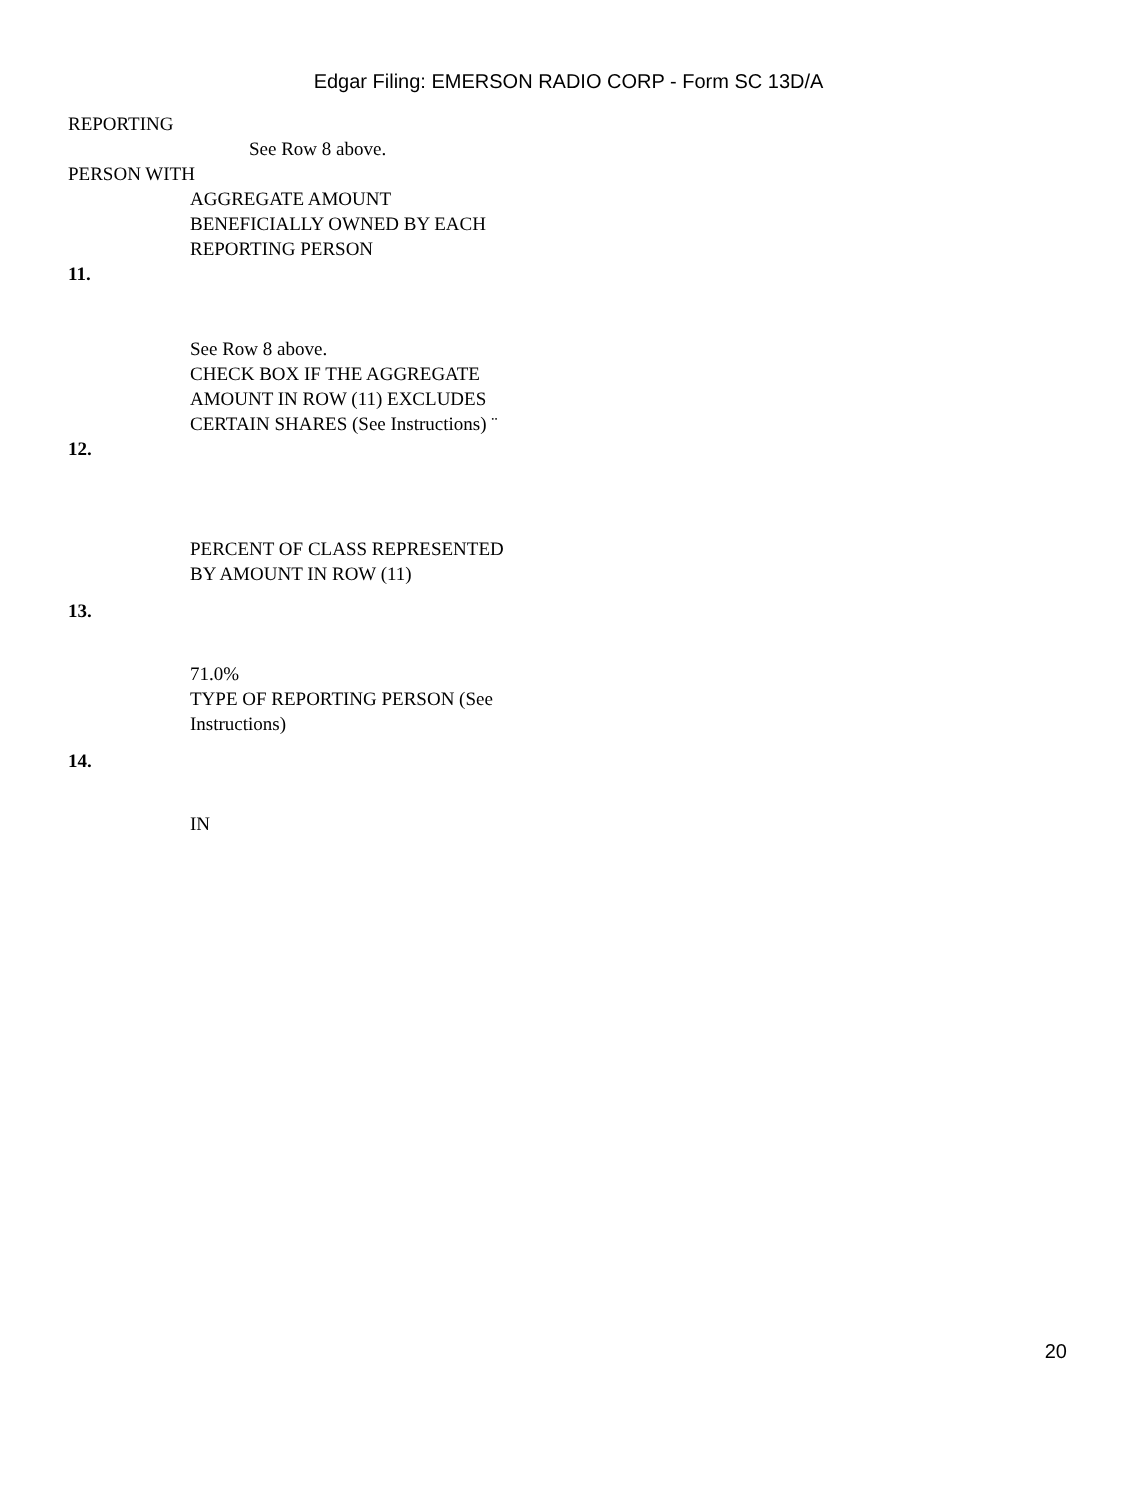Edgar Filing: EMERSON RADIO CORP - Form SC 13D/A
REPORTING
See Row 8 above.
PERSON WITH
AGGREGATE AMOUNT
BENEFICIALLY OWNED BY EACH
REPORTING PERSON
11.
See Row 8 above.
CHECK BOX IF THE AGGREGATE
AMOUNT IN ROW (11) EXCLUDES
CERTAIN SHARES (See Instructions) ¨
12.
PERCENT OF CLASS REPRESENTED
BY AMOUNT IN ROW (11)
13.
71.0%
TYPE OF REPORTING PERSON (See
Instructions)
14.
IN
20